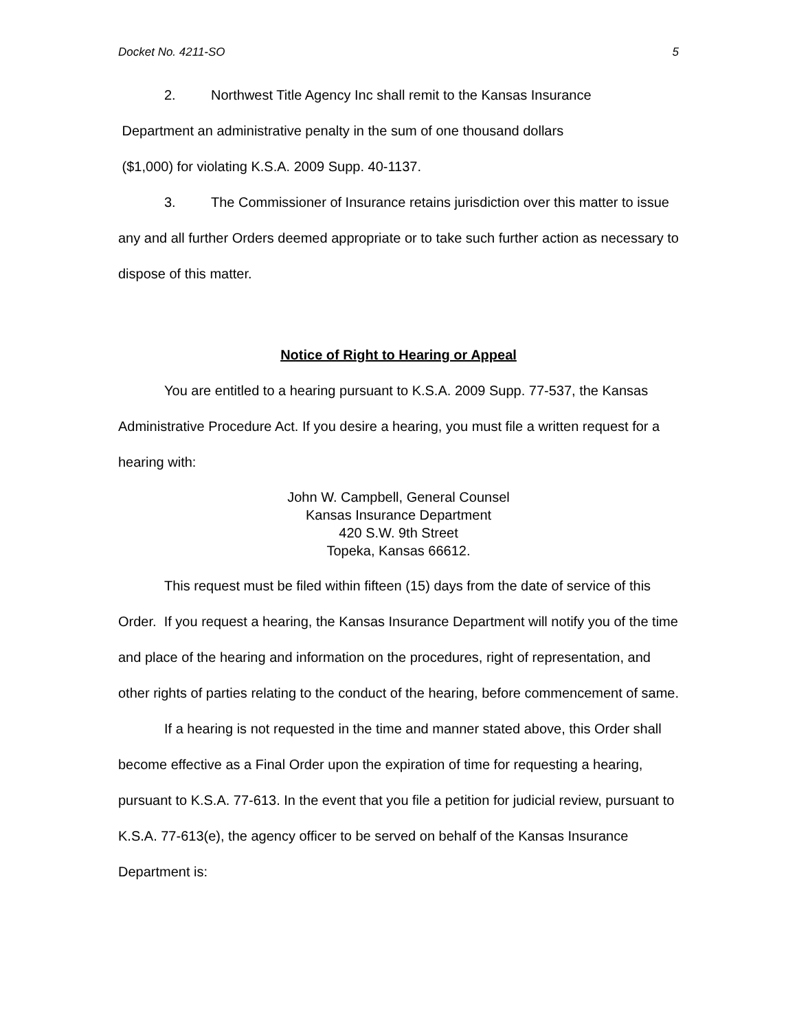Docket No. 4211-SO 5
2. Northwest Title Agency Inc shall remit to the Kansas Insurance
Department an administrative penalty in the sum of one thousand dollars
($1,000) for violating K.S.A. 2009 Supp. 40-1137.
3. The Commissioner of Insurance retains jurisdiction over this matter to issue any and all further Orders deemed appropriate or to take such further action as necessary to dispose of this matter.
Notice of Right to Hearing or Appeal
You are entitled to a hearing pursuant to K.S.A. 2009 Supp. 77-537, the Kansas Administrative Procedure Act. If you desire a hearing, you must file a written request for a hearing with:
John W. Campbell, General Counsel
Kansas Insurance Department
420 S.W. 9th Street
Topeka, Kansas 66612.
This request must be filed within fifteen (15) days from the date of service of this Order. If you request a hearing, the Kansas Insurance Department will notify you of the time and place of the hearing and information on the procedures, right of representation, and other rights of parties relating to the conduct of the hearing, before commencement of same.
If a hearing is not requested in the time and manner stated above, this Order shall become effective as a Final Order upon the expiration of time for requesting a hearing, pursuant to K.S.A. 77-613. In the event that you file a petition for judicial review, pursuant to K.S.A. 77-613(e), the agency officer to be served on behalf of the Kansas Insurance Department is: